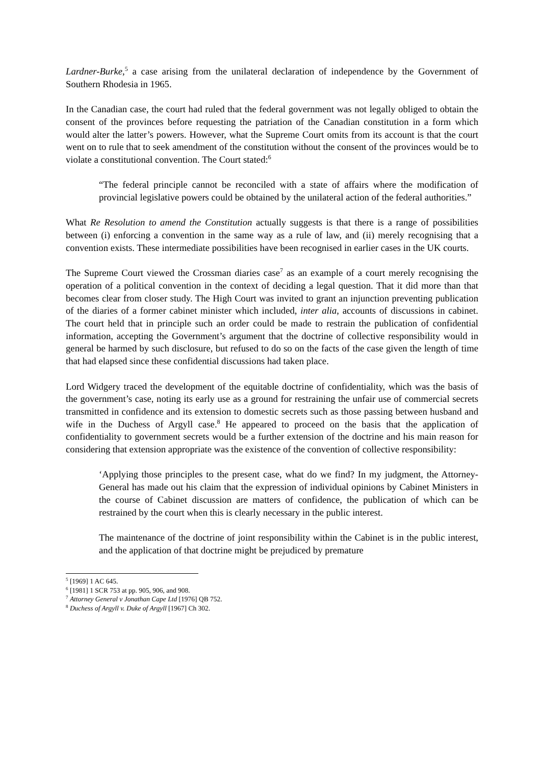Lardner-Burke,<sup>5</sup> a case arising from the unilateral declaration of independence by the Government of Southern Rhodesia in 1965.
In the Canadian case, the court had ruled that the federal government was not legally obliged to obtain the consent of the provinces before requesting the patriation of the Canadian constitution in a form which would alter the latter’s powers. However, what the Supreme Court omits from its account is that the court went on to rule that to seek amendment of the constitution without the consent of the provinces would be to violate a constitutional convention. The Court stated:<sup>6</sup>
“The federal principle cannot be reconciled with a state of affairs where the modification of provincial legislative powers could be obtained by the unilateral action of the federal authorities.”
What Re Resolution to amend the Constitution actually suggests is that there is a range of possibilities between (i) enforcing a convention in the same way as a rule of law, and (ii) merely recognising that a convention exists. These intermediate possibilities have been recognised in earlier cases in the UK courts.
The Supreme Court viewed the Crossman diaries case<sup>7</sup> as an example of a court merely recognising the operation of a political convention in the context of deciding a legal question. That it did more than that becomes clear from closer study. The High Court was invited to grant an injunction preventing publication of the diaries of a former cabinet minister which included, inter alia, accounts of discussions in cabinet. The court held that in principle such an order could be made to restrain the publication of confidential information, accepting the Government’s argument that the doctrine of collective responsibility would in general be harmed by such disclosure, but refused to do so on the facts of the case given the length of time that had elapsed since these confidential discussions had taken place.
Lord Widgery traced the development of the equitable doctrine of confidentiality, which was the basis of the government’s case, noting its early use as a ground for restraining the unfair use of commercial secrets transmitted in confidence and its extension to domestic secrets such as those passing between husband and wife in the Duchess of Argyll case.<sup>8</sup> He appeared to proceed on the basis that the application of confidentiality to government secrets would be a further extension of the doctrine and his main reason for considering that extension appropriate was the existence of the convention of collective responsibility:
‘Applying those principles to the present case, what do we find? In my judgment, the Attorney-General has made out his claim that the expression of individual opinions by Cabinet Ministers in the course of Cabinet discussion are matters of confidence, the publication of which can be restrained by the court when this is clearly necessary in the public interest.
The maintenance of the doctrine of joint responsibility within the Cabinet is in the public interest, and the application of that doctrine might be prejudiced by premature
<sup>5</sup> [1969] 1 AC 645.
<sup>6</sup> [1981] 1 SCR 753 at pp. 905, 906, and 908.
<sup>7</sup> Attorney General v Jonathan Cape Ltd [1976] QB 752.
<sup>8</sup> Duchess of Argyll v. Duke of Argyll [1967] Ch 302.